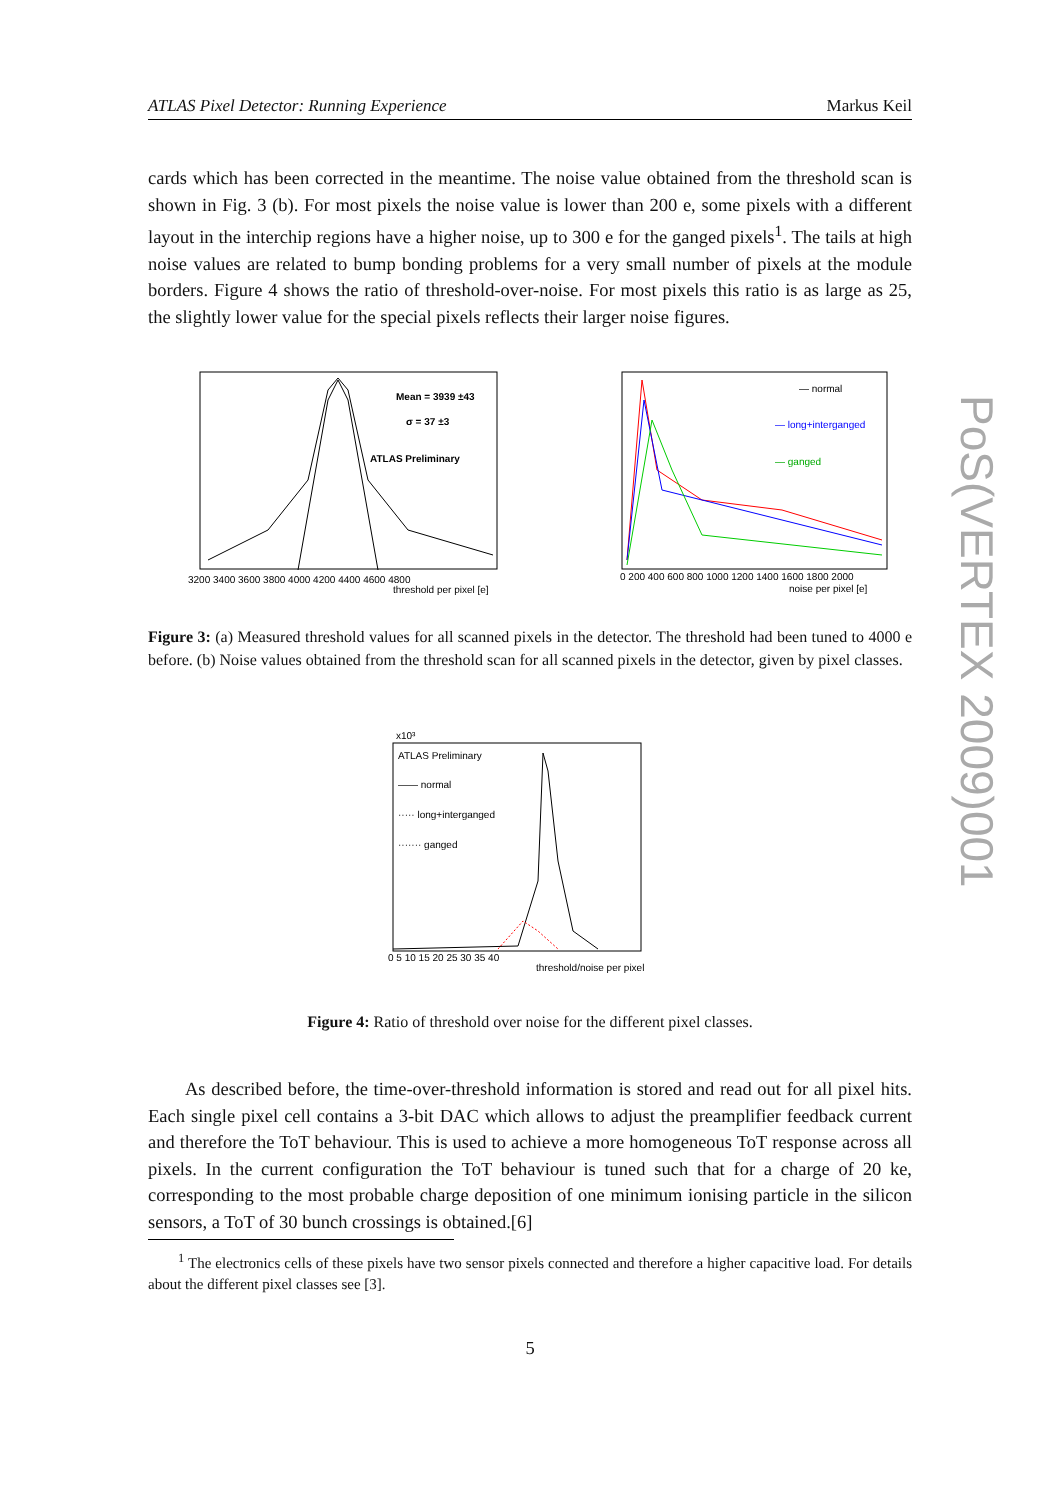ATLAS Pixel Detector: Running Experience Markus Keil
cards which has been corrected in the meantime. The noise value obtained from the threshold scan is shown in Fig. 3 (b). For most pixels the noise value is lower than 200 e, some pixels with a different layout in the interchip regions have a higher noise, up to 300 e for the ganged pixels<sup>1</sup>. The tails at high noise values are related to bump bonding problems for a very small number of pixels at the module borders. Figure 4 shows the ratio of threshold-over-noise. For most pixels this ratio is as large as 25, the slightly lower value for the special pixels reflects their larger noise figures.
Mean = 3939 ±43
σ = 37 ±3
ATLAS Preliminary
3200 3400 3600 3800 4000 4200 4400 4600 4800
threshold per pixel [e]
— normal
— long+interganged
— ganged
0 200 400 600 800 1000 1200 1400 1600 1800 2000
noise per pixel [e]
Figure 3: (a) Measured threshold values for all scanned pixels in the detector. The threshold had been tuned to 4000 e before. (b) Noise values obtained from the threshold scan for all scanned pixels in the detector, given by pixel classes.
x10³
ATLAS Preliminary
—— normal
····· long+interganged
······· ganged
0 5 10 15 20 25 30 35 40
threshold/noise per pixel
Figure 4: Ratio of threshold over noise for the different pixel classes.
As described before, the time-over-threshold information is stored and read out for all pixel hits. Each single pixel cell contains a 3-bit DAC which allows to adjust the preamplifier feedback current and therefore the ToT behaviour. This is used to achieve a more homogeneous ToT response across all pixels. In the current configuration the ToT behaviour is tuned such that for a charge of 20 ke, corresponding to the most probable charge deposition of one minimum ionising particle in the silicon sensors, a ToT of 30 bunch crossings is obtained.[6]
<sup>1</sup> The electronics cells of these pixels have two sensor pixels connected and therefore a higher capacitive load. For details about the different pixel classes see [3].
5
PoS(VERTEX 2009)001